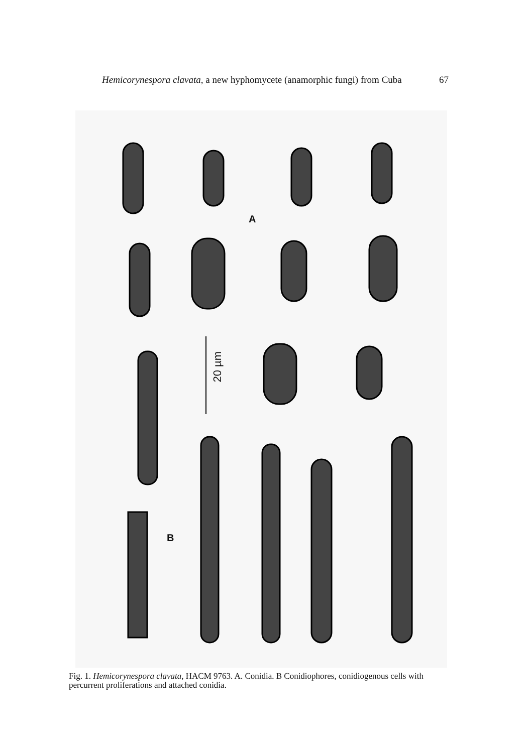Hemicorynespora clavata, a new hyphomycete (anamorphic fungi) from Cuba 67
A
20 µm
B
Fig. 1. Hemicorynespora clavata, HACM 9763. A. Conidia. B Conidiophores, conidiogenous cells with percurrent proliferations and attached conidia.